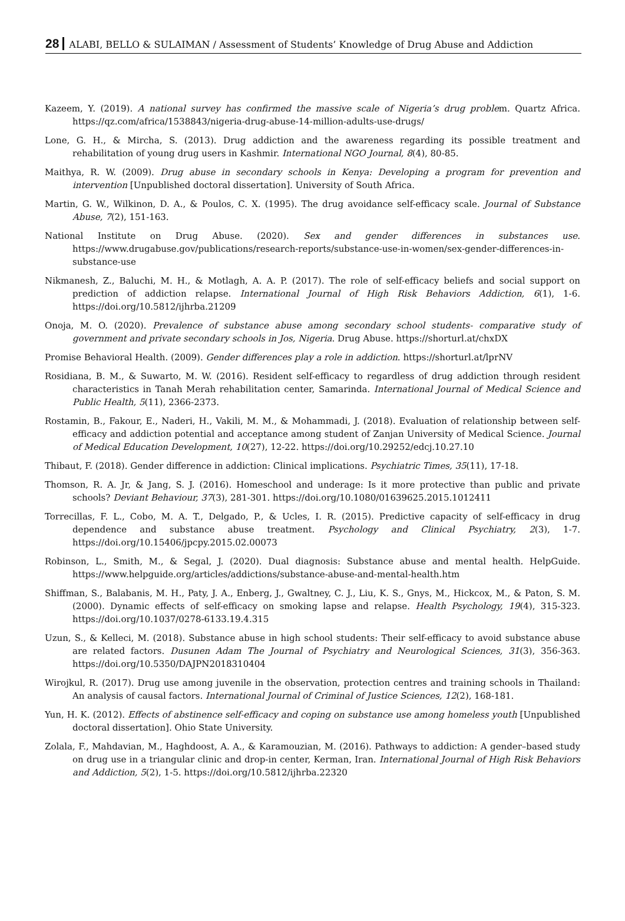28 ALABI, BELLO & SULAIMAN / Assessment of Students’ Knowledge of Drug Abuse and Addiction
Kazeem, Y. (2019). A national survey has confirmed the massive scale of Nigeria’s drug problem. Quartz Africa. https://qz.com/africa/1538843/nigeria-drug-abuse-14-million-adults-use-drugs/
Lone, G. H., & Mircha, S. (2013). Drug addiction and the awareness regarding its possible treatment and rehabilitation of young drug users in Kashmir. International NGO Journal, 8(4), 80-85.
Maithya, R. W. (2009). Drug abuse in secondary schools in Kenya: Developing a program for prevention and intervention [Unpublished doctoral dissertation]. University of South Africa.
Martin, G. W., Wilkinon, D. A., & Poulos, C. X. (1995). The drug avoidance self-efficacy scale. Journal of Substance Abuse, 7(2), 151-163.
National Institute on Drug Abuse. (2020). Sex and gender differences in substances use. https://www.drugabuse.gov/publications/research-reports/substance-use-in-women/sex-gender-differences-in-substance-use
Nikmanesh, Z., Baluchi, M. H., & Motlagh, A. A. P. (2017). The role of self-efficacy beliefs and social support on prediction of addiction relapse. International Journal of High Risk Behaviors Addiction, 6(1), 1-6. https://doi.org/10.5812/ijhrba.21209
Onoja, M. O. (2020). Prevalence of substance abuse among secondary school students- comparative study of government and private secondary schools in Jos, Nigeria. Drug Abuse. https://shorturl.at/chxDX
Promise Behavioral Health. (2009). Gender differences play a role in addiction. https://shorturl.at/lprNV
Rosidiana, B. M., & Suwarto, M. W. (2016). Resident self-efficacy to regardless of drug addiction through resident characteristics in Tanah Merah rehabilitation center, Samarinda. International Journal of Medical Science and Public Health, 5(11), 2366-2373.
Rostamin, B., Fakour, E., Naderi, H., Vakili, M. M., & Mohammadi, J. (2018). Evaluation of relationship between self-efficacy and addiction potential and acceptance among student of Zanjan University of Medical Science. Journal of Medical Education Development, 10(27), 12-22. https://doi.org/10.29252/edcj.10.27.10
Thibaut, F. (2018). Gender difference in addiction: Clinical implications. Psychiatric Times, 35(11), 17-18.
Thomson, R. A. Jr, & Jang, S. J. (2016). Homeschool and underage: Is it more protective than public and private schools? Deviant Behaviour, 37(3), 281-301. https://doi.org/10.1080/01639625.2015.1012411
Torrecillas, F. L., Cobo, M. A. T., Delgado, P., & Ucles, I. R. (2015). Predictive capacity of self-efficacy in drug dependence and substance abuse treatment. Psychology and Clinical Psychiatry, 2(3), 1-7. https://doi.org/10.15406/jpcpy.2015.02.00073
Robinson, L., Smith, M., & Segal, J. (2020). Dual diagnosis: Substance abuse and mental health. HelpGuide. https://www.helpguide.org/articles/addictions/substance-abuse-and-mental-health.htm
Shiffman, S., Balabanis, M. H., Paty, J. A., Enberg, J., Gwaltney, C. J., Liu, K. S., Gnys, M., Hickcox, M., & Paton, S. M. (2000). Dynamic effects of self-efficacy on smoking lapse and relapse. Health Psychology, 19(4), 315-323. https://doi.org/10.1037/0278-6133.19.4.315
Uzun, S., & Kelleci, M. (2018). Substance abuse in high school students: Their self-efficacy to avoid substance abuse are related factors. Dusunen Adam The Journal of Psychiatry and Neurological Sciences, 31(3), 356-363. https://doi.org/10.5350/DAJPN2018310404
Wirojkul, R. (2017). Drug use among juvenile in the observation, protection centres and training schools in Thailand: An analysis of causal factors. International Journal of Criminal of Justice Sciences, 12(2), 168-181.
Yun, H. K. (2012). Effects of abstinence self-efficacy and coping on substance use among homeless youth [Unpublished doctoral dissertation]. Ohio State University.
Zolala, F., Mahdavian, M., Haghdoost, A. A., & Karamouzian, M. (2016). Pathways to addiction: A gender–based study on drug use in a triangular clinic and drop-in center, Kerman, Iran. International Journal of High Risk Behaviors and Addiction, 5(2), 1-5. https://doi.org/10.5812/ijhrba.22320